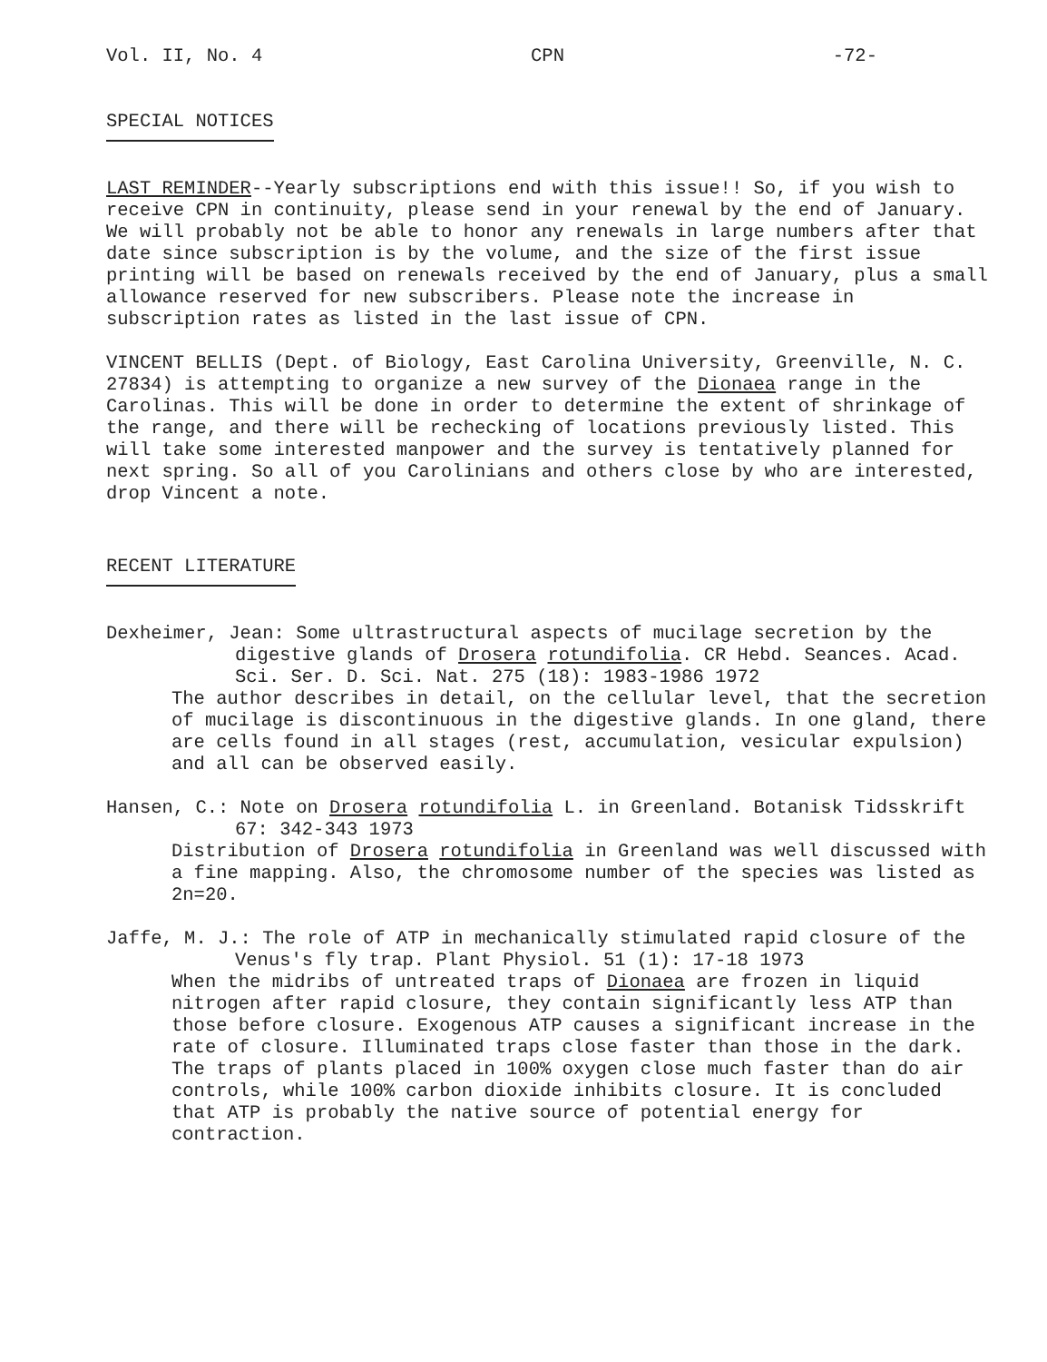Vol. II, No. 4 CPN -72-
SPECIAL NOTICES
LAST REMINDER--Yearly subscriptions end with this issue!! So, if you wish to receive CPN in continuity, please send in your renewal by the end of January. We will probably not be able to honor any renewals in large numbers after that date since subscription is by the volume, and the size of the first issue printing will be based on renewals received by the end of January, plus a small allowance reserved for new subscribers. Please note the increase in subscription rates as listed in the last issue of CPN.
VINCENT BELLIS (Dept. of Biology, East Carolina University, Greenville, N. C. 27834) is attempting to organize a new survey of the Dionaea range in the Carolinas. This will be done in order to determine the extent of shrinkage of the range, and there will be rechecking of locations previously listed. This will take some interested manpower and the survey is tentatively planned for next spring. So all of you Carolinians and others close by who are interested, drop Vincent a note.
RECENT LITERATURE
Dexheimer, Jean: Some ultrastructural aspects of mucilage secretion by the digestive glands of Drosera rotundifolia. CR Hebd. Seances. Acad. Sci. Ser. D. Sci. Nat. 275 (18): 1983-1986 1972
The author describes in detail, on the cellular level, that the secretion of mucilage is discontinuous in the digestive glands. In one gland, there are cells found in all stages (rest, accumulation, vesicular expulsion) and all can be observed easily.
Hansen, C.: Note on Drosera rotundifolia L. in Greenland. Botanisk Tidsskrift 67: 342-343 1973
Distribution of Drosera rotundifolia in Greenland was well discussed with a fine mapping. Also, the chromosome number of the species was listed as 2n=20.
Jaffe, M. J.: The role of ATP in mechanically stimulated rapid closure of the Venus's fly trap. Plant Physiol. 51 (1): 17-18 1973
When the midribs of untreated traps of Dionaea are frozen in liquid nitrogen after rapid closure, they contain significantly less ATP than those before closure. Exogenous ATP causes a significant increase in the rate of closure. Illuminated traps close faster than those in the dark. The traps of plants placed in 100% oxygen close much faster than do air controls, while 100% carbon dioxide inhibits closure. It is concluded that ATP is probably the native source of potential energy for contraction.